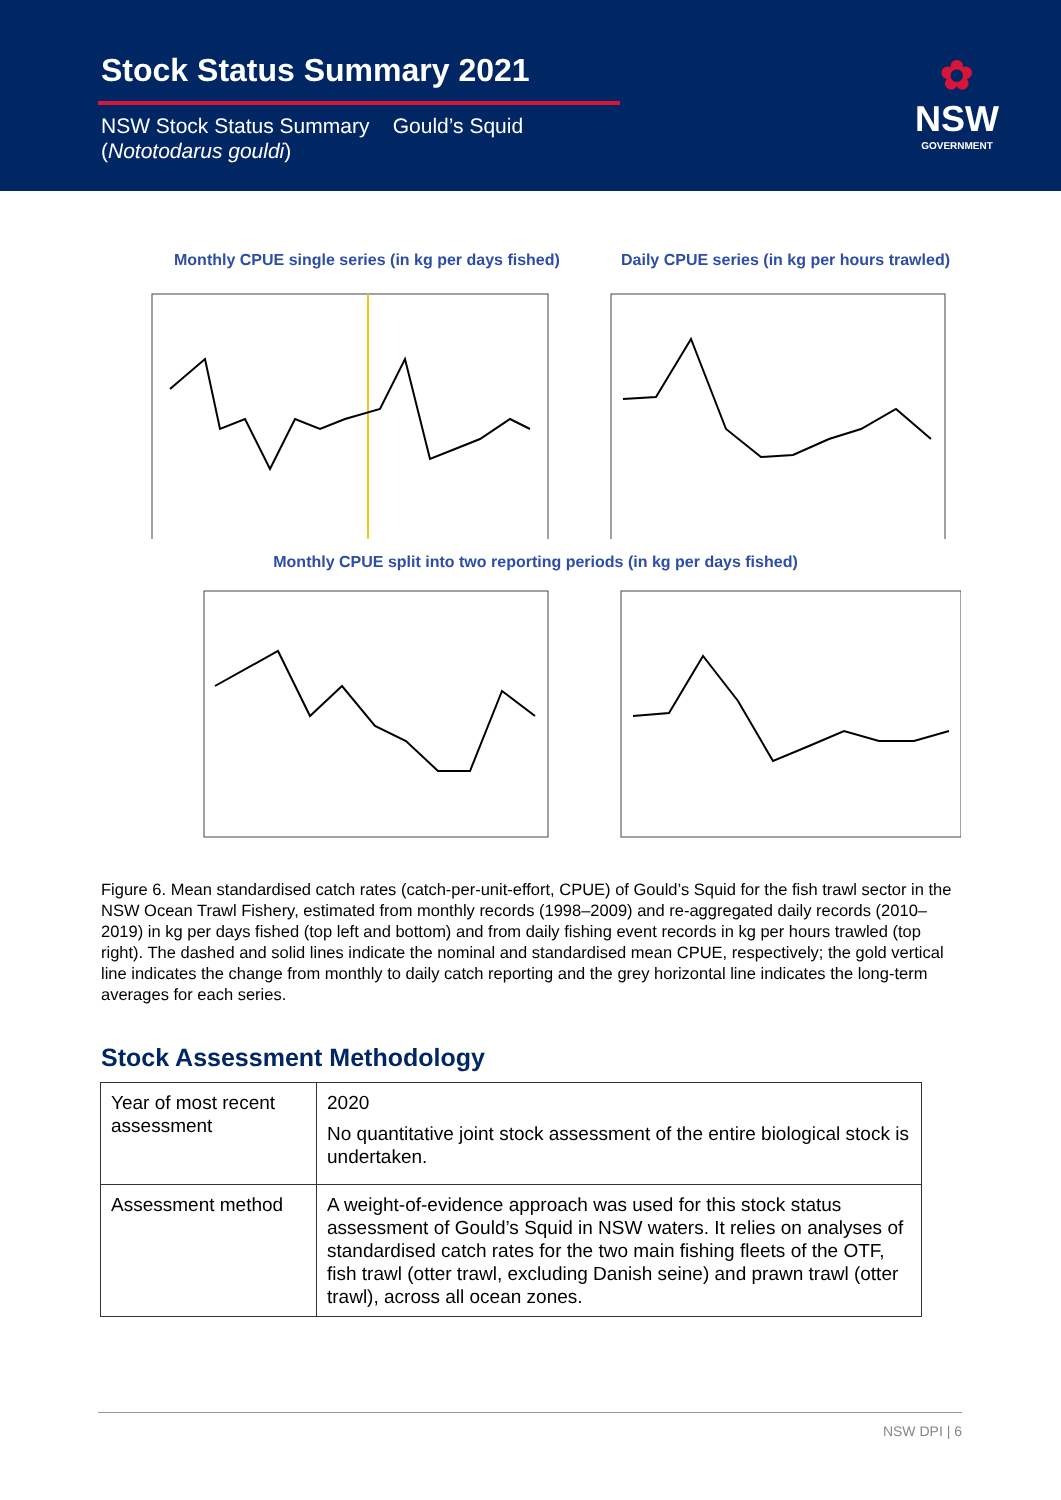Stock Status Summary 2021
NSW Stock Status Summary Gould’s Squid
(Nototodarus gouldi)
✿
NSW
GOVERNMENT
Monthly CPUE single series (in kg per days fished)
Daily CPUE series (in kg per hours trawled)
Monthly CPUE split into two reporting periods (in kg per days fished)
Figure 6. Mean standardised catch rates (catch-per-unit-effort, CPUE) of Gould’s Squid for the fish trawl sector in the NSW Ocean Trawl Fishery, estimated from monthly records (1998–2009) and re-aggregated daily records (2010–2019) in kg per days fished (top left and bottom) and from daily fishing event records in kg per hours trawled (top right). The dashed and solid lines indicate the nominal and standardised mean CPUE, respectively; the gold vertical line indicates the change from monthly to daily catch reporting and the grey horizontal line indicates the long-term averages for each series.
Stock Assessment Methodology
| Year of most recent assessment | 2020 No quantitative joint stock assessment of the entire biological stock is undertaken. |
| Assessment method | A weight-of-evidence approach was used for this stock status assessment of Gould’s Squid in NSW waters. It relies on analyses of standardised catch rates for the two main fishing fleets of the OTF, fish trawl (otter trawl, excluding Danish seine) and prawn trawl (otter trawl), across all ocean zones. |
NSW DPI | 6